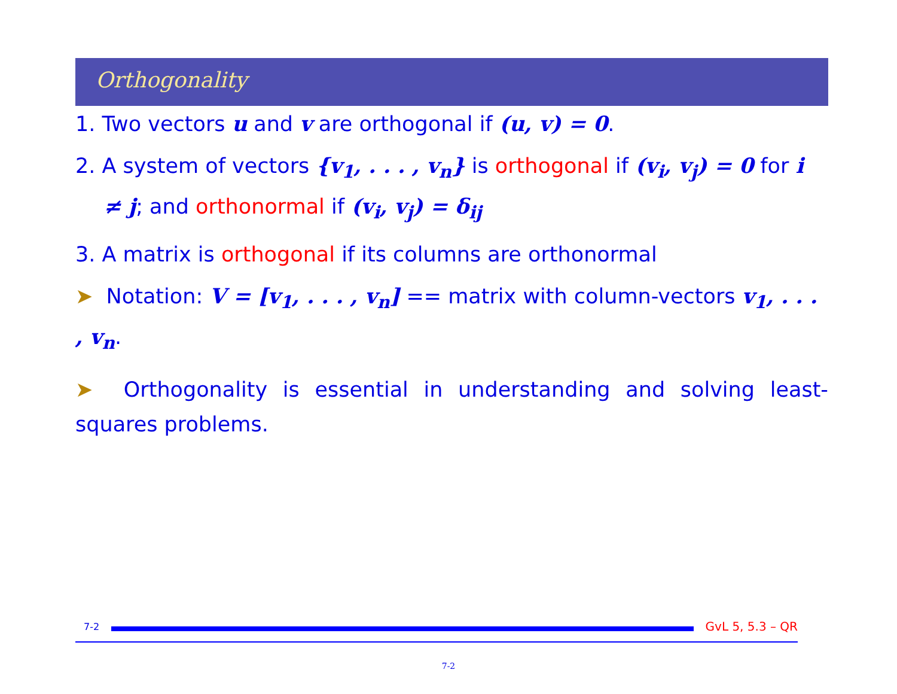Orthogonality
1. Two vectors u and v are orthogonal if (u, v) = 0.
2. A system of vectors {v<sub>1</sub>, . . . , v<sub>n</sub>} is orthogonal if (v<sub>i</sub>, v<sub>j</sub>) = 0 for i ≠ j; and orthonormal if (v<sub>i</sub>, v<sub>j</sub>) = δ<sub>ij</sub>
3. A matrix is orthogonal if its columns are orthonormal
➤ Notation: V = [v<sub>1</sub>, . . . , v<sub>n</sub>] == matrix with column-vectors v<sub>1</sub>, . . . , v<sub>n</sub>.
➤ Orthogonality is essential in understanding and solving least-squares problems.
7-2
GvL 5, 5.3 – QR
7-2